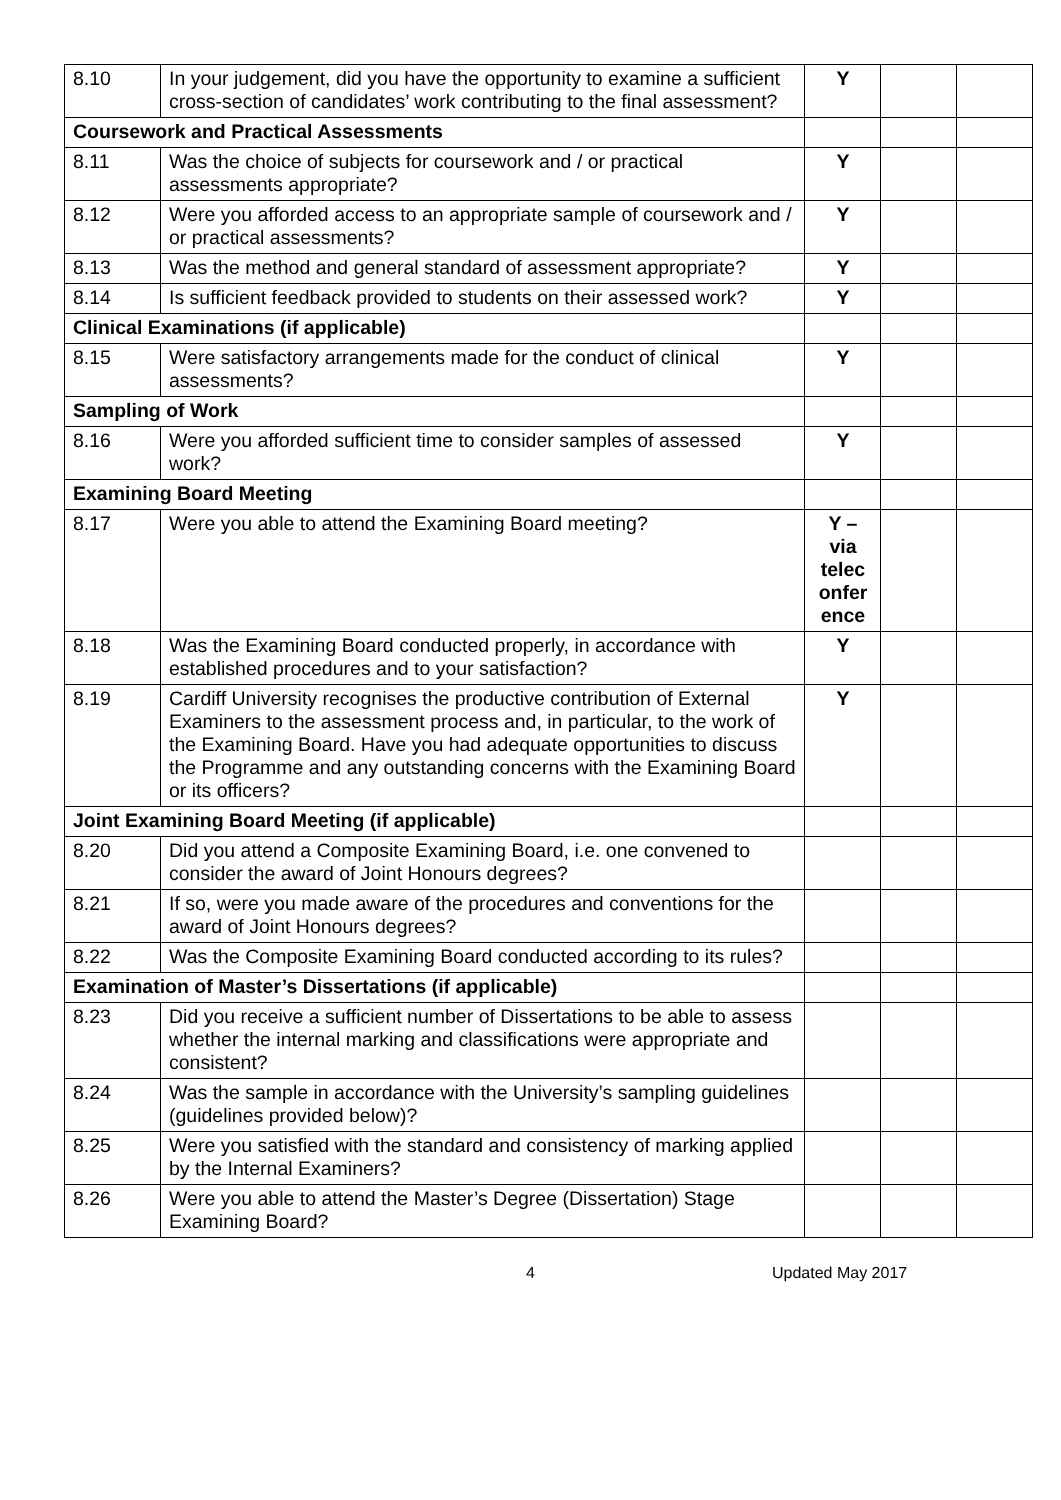| 8.10 | In your judgement, did you have the opportunity to examine a sufficient cross-section of candidates’ work contributing to the final assessment? | Y | | |
| Coursework and Practical Assessments | | | | |
| 8.11 | Was the choice of subjects for coursework and / or practical assessments appropriate? | Y | | |
| 8.12 | Were you afforded access to an appropriate sample of coursework and / or practical assessments? | Y | | |
| 8.13 | Was the method and general standard of assessment appropriate? | Y | | |
| 8.14 | Is sufficient feedback provided to students on their assessed work? | Y | | |
| Clinical Examinations (if applicable) | | | | |
| 8.15 | Were satisfactory arrangements made for the conduct of clinical assessments? | Y | | |
| Sampling of Work | | | | |
| 8.16 | Were you afforded sufficient time to consider samples of assessed work? | Y | | |
| Examining Board Meeting | | | | |
| 8.17 | Were you able to attend the Examining Board meeting? | Y – via telec onfer ence | | |
| 8.18 | Was the Examining Board conducted properly, in accordance with established procedures and to your satisfaction? | Y | | |
| 8.19 | Cardiff University recognises the productive contribution of External Examiners to the assessment process and, in particular, to the work of the Examining Board. Have you had adequate opportunities to discuss the Programme and any outstanding concerns with the Examining Board or its officers? | Y | | |
| Joint Examining Board Meeting (if applicable) | | | | |
| 8.20 | Did you attend a Composite Examining Board, i.e. one convened to consider the award of Joint Honours degrees? | | | |
| 8.21 | If so, were you made aware of the procedures and conventions for the award of Joint Honours degrees? | | | |
| 8.22 | Was the Composite Examining Board conducted according to its rules? | | | |
| Examination of Master’s Dissertations (if applicable) | | | | |
| 8.23 | Did you receive a sufficient number of Dissertations to be able to assess whether the internal marking and classifications were appropriate and consistent? | | | |
| 8.24 | Was the sample in accordance with the University’s sampling guidelines (guidelines provided below)? | | | |
| 8.25 | Were you satisfied with the standard and consistency of marking applied by the Internal Examiners? | | | |
| 8.26 | Were you able to attend the Master’s Degree (Dissertation) Stage Examining Board? | | | |
4 Updated May 2017